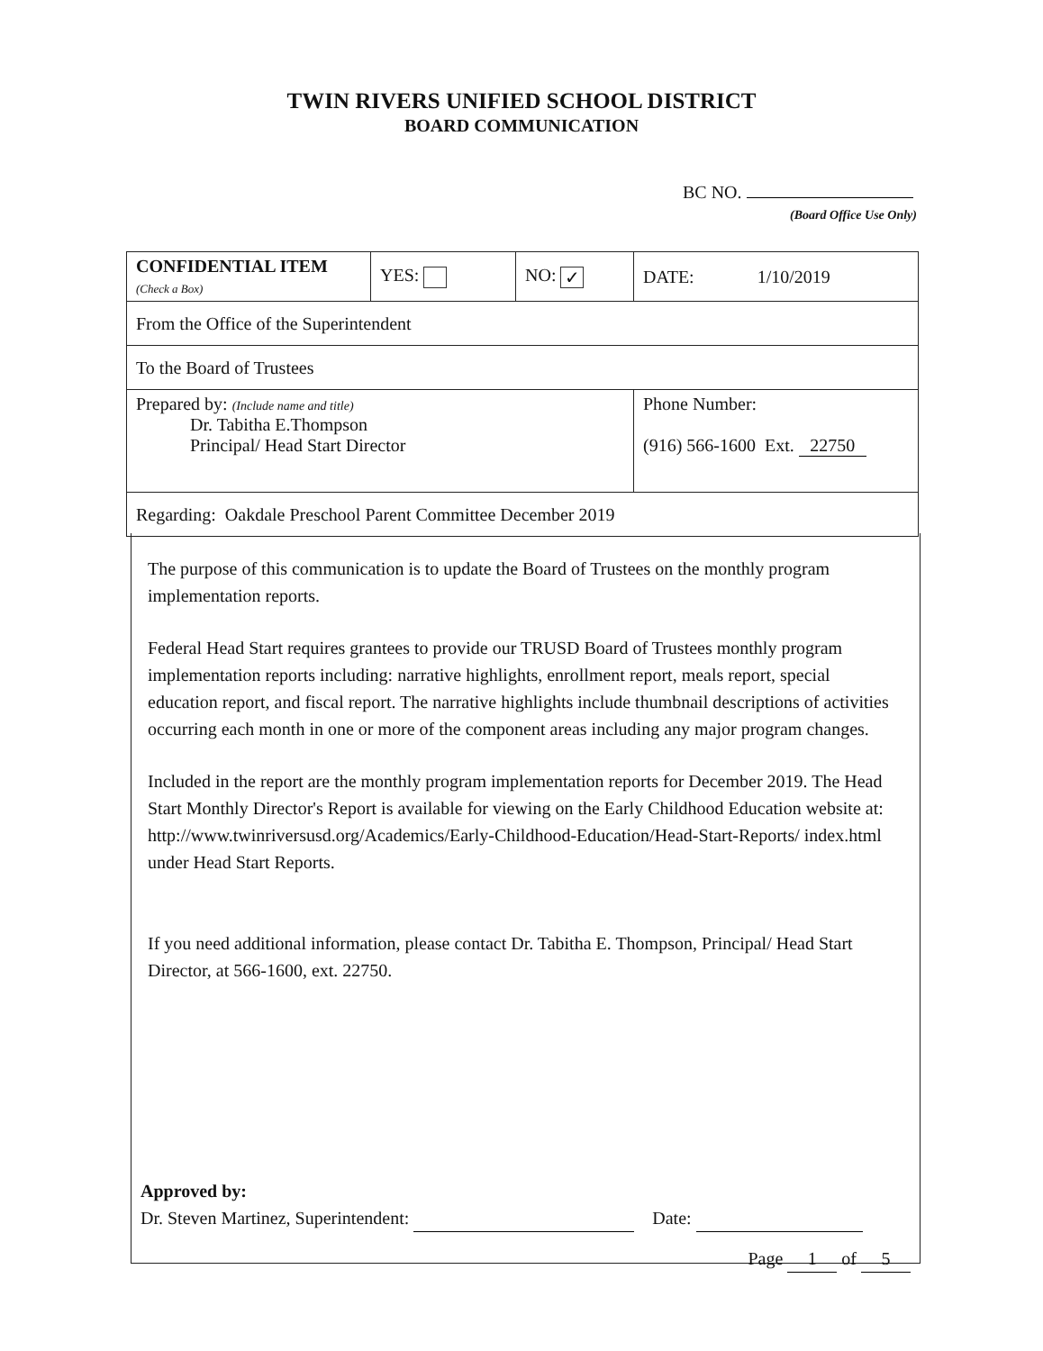TWIN RIVERS UNIFIED SCHOOL DISTRICT
BOARD COMMUNICATION
BC NO.
(Board Office Use Only)
| CONFIDENTIAL ITEM (Check a Box) | YES: | NO: ✓ | DATE: 1/10/2019 |
| From the Office of the Superintendent | | | |
| To the Board of Trustees | | | |
| Prepared by: (Include name and title) Dr. Tabitha E.Thompson Principal/ Head Start Director | | | Phone Number: (916) 566-1600 Ext. 22750 |
| Regarding: Oakdale Preschool Parent Committee December 2019 | | | |
The purpose of this communication is to update the Board of Trustees on the monthly program implementation reports.
Federal Head Start requires grantees to provide our TRUSD Board of Trustees monthly program implementation reports including: narrative highlights, enrollment report, meals report, special education report, and fiscal report. The narrative highlights include thumbnail descriptions of activities occurring each month in one or more of the component areas including any major program changes.
Included in the report are the monthly program implementation reports for December 2019. The Head Start Monthly Director's Report is available for viewing on the Early Childhood Education website at:
http://www.twinriversusd.org/Academics/Early-Childhood-Education/Head-Start-Reports/ index.html under Head Start Reports.
If you need additional information, please contact Dr. Tabitha E. Thompson, Principal/ Head Start Director, at 566-1600, ext. 22750.
Approved by:
Dr. Steven Martinez, Superintendent: Date:
Page 1 of 5